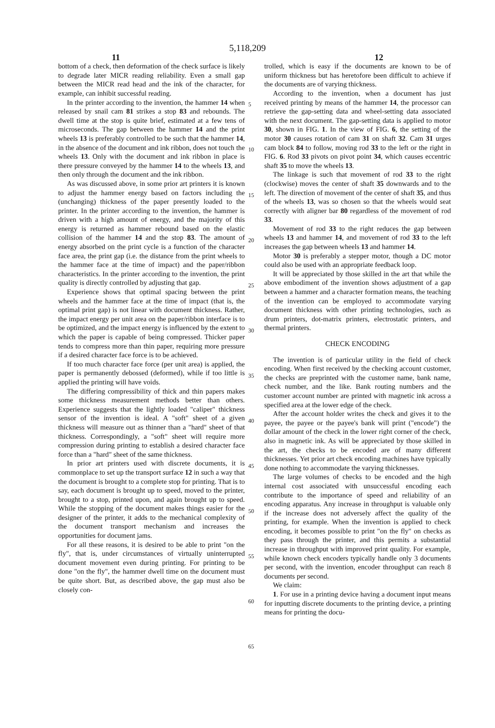5,118,209
11 12
bottom of a check, then deformation of the check surface is likely to degrade later MICR reading reliability. Even a small gap between the MICR read head and the ink of the character, for example, can inhibit successful reading.
In the printer according to the invention, the hammer 14 when released by snail cam 81 strikes a stop 83 and rebounds. The dwell time at the stop is quite brief, estimated at a few tens of microseconds. The gap between the hammer 14 and the print wheels 13 is preferably controlled to be such that the hammer 14, in the absence of the document and ink ribbon, does not touch the wheels 13. Only with the document and ink ribbon in place is there pressure conveyed by the hammer 14 to the wheels 13, and then only through the document and the ink ribbon.
As was discussed above, in some prior art printers it is known to adjust the hammer energy based on factors including the (unchanging) thickness of the paper presently loaded to the printer. In the printer according to the invention, the hammer is driven with a high amount of energy, and the majority of this energy is returned as hammer rebound based on the elastic collision of the hammer 14 and the stop 83. The amount of energy absorbed on the print cycle is a function of the character face area, the print gap (i.e. the distance from the print wheels to the hammer face at the time of impact) and the paper/ribbon characteristics. In the printer according to the invention, the print quality is directly controlled by adjusting that gap.
Experience shows that optimal spacing between the print wheels and the hammer face at the time of impact (that is, the optimal print gap) is not linear with document thickness. Rather, the impact energy per unit area on the paper/ribbon interface is to be optimized, and the impact energy is influenced by the extent to which the paper is capable of being compressed. Thicker paper tends to compress more than thin paper, requiring more pressure if a desired character face force is to be achieved.
If too much character face force (per unit area) is applied, the paper is permanently debossed (deformed), while if too little is applied the printing will have voids.
The differing compressibility of thick and thin papers makes some thickness measurement methods better than others. Experience suggests that the lightly loaded "caliper" thickness sensor of the invention is ideal. A "soft" sheet of a given thickness will measure out as thinner than a "hard" sheet of that thickness. Correspondingly, a "soft" sheet will require more compression during printing to establish a desired character face force than a "hard" sheet of the same thickness.
In prior art printers used with discrete documents, it is commonplace to set up the transport surface 12 in such a way that the document is brought to a complete stop for printing. That is to say, each document is brought up to speed, moved to the printer, brought to a stop, printed upon, and again brought up to speed. While the stopping of the document makes things easier for the designer of the printer, it adds to the mechanical complexity of the document transport mechanism and increases the opportunities for document jams.
For all these reasons, it is desired to be able to print "on the fly", that is, under circumstances of virtually uninterrupted document movement even during printing. For printing to be done "on the fly", the hammer dwell time on the document must be quite short. But, as described above, the gap must also be closely con-
trolled, which is easy if the documents are known to be of uniform thickness but has heretofore been difficult to achieve if the documents are of varying thickness.
According to the invention, when a document has just received printing by means of the hammer 14, the processor can retrieve the gap-setting data and wheel-setting data associated with the next document. The gap-setting data is applied to motor 30, shown in FIG. 1. In the view of FIG. 6, the setting of the motor 30 causes rotation of cam 31 on shaft 32. Cam 31 urges cam block 84 to follow, moving rod 33 to the left or the right in FIG. 6. Rod 33 pivots on pivot point 34, which causes eccentric shaft 35 to move the wheels 13.
The linkage is such that movement of rod 33 to the right (clockwise) moves the center of shaft 35 downwards and to the left. The direction of movement of the center of shaft 35, and thus of the wheels 13, was so chosen so that the wheels would seat correctly with aligner bar 80 regardless of the movement of rod 33.
Movement of rod 33 to the right reduces the gap between wheels 13 and hammer 14, and movement of rod 33 to the left increases the gap between wheels 13 and hammer 14.
Motor 30 is preferably a stepper motor, though a DC motor could also be used with an appropriate feedback loop.
It will be appreciated by those skilled in the art that while the above embodiment of the invention shows adjustment of a gap between a hammer and a character formation means, the teaching of the invention can be employed to accommodate varying document thickness with other printing technologies, such as drum printers, dot-matrix printers, electrostatic printers, and thermal printers.
CHECK ENCODING
The invention is of particular utility in the field of check encoding. When first received by the checking account customer, the checks are preprinted with the customer name, bank name, check number, and the like. Bank routing numbers and the customer account number are printed with magnetic ink across a specified area at the lower edge of the check.
After the account holder writes the check and gives it to the payee, the payee or the payee's bank will print ("encode") the dollar amount of the check in the lower right corner of the check, also in magnetic ink. As will be appreciated by those skilled in the art, the checks to be encoded are of many different thicknesses. Yet prior art check encoding machines have typically done nothing to accommodate the varying thicknesses.
The large volumes of checks to be encoded and the high internal cost associated with unsuccessful encoding each contribute to the importance of speed and reliability of an encoding apparatus. Any increase in throughput is valuable only if the increase does not adversely affect the quality of the printing, for example. When the invention is applied to check encoding, it becomes possible to print "on the fly" on checks as they pass through the printer, and this permits a substantial increase in throughput with improved print quality. For example, while known check encoders typically handle only 3 documents per second, with the invention, encoder throughput can reach 8 documents per second.
We claim:
1. For use in a printing device having a document input means for inputting discrete documents to the printing device, a printing means for printing the docu-
5
10
15
20
25
30
35
40
45
50
55
60
65